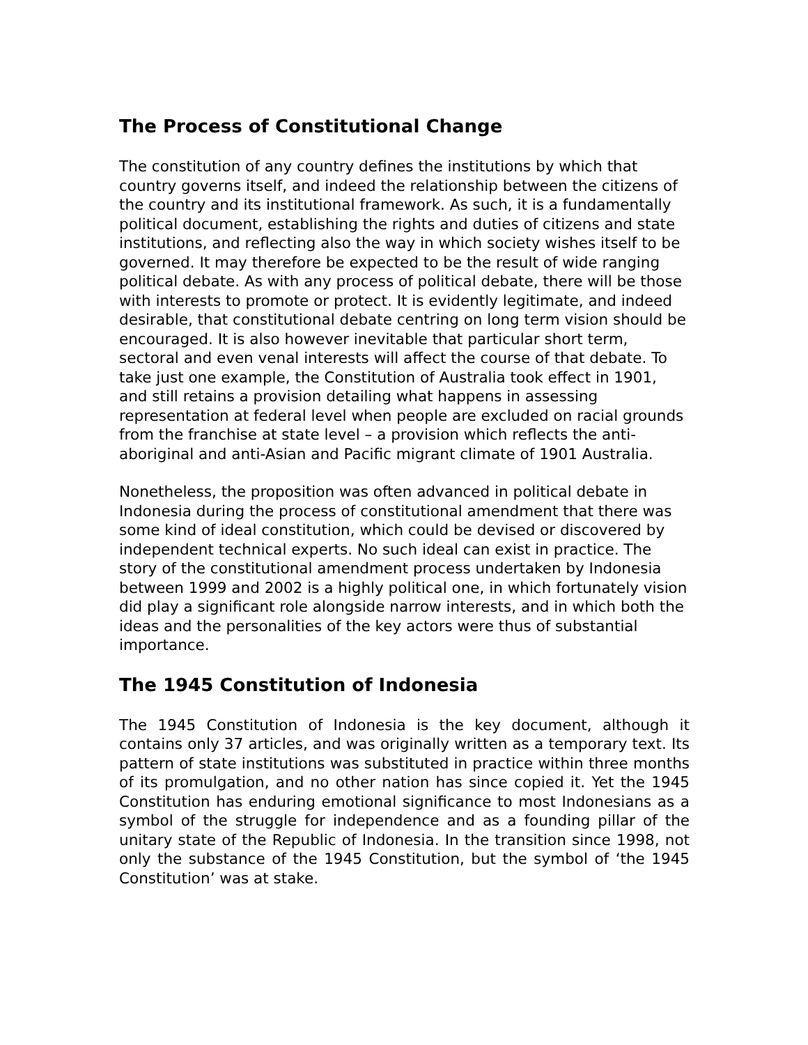The Process of Constitutional Change
The constitution of any country defines the institutions by which that country governs itself, and indeed the relationship between the citizens of the country and its institutional framework. As such, it is a fundamentally political document, establishing the rights and duties of citizens and state institutions, and reflecting also the way in which society wishes itself to be governed. It may therefore be expected to be the result of wide ranging political debate. As with any process of political debate, there will be those with interests to promote or protect. It is evidently legitimate, and indeed desirable, that constitutional debate centring on long term vision should be encouraged. It is also however inevitable that particular short term, sectoral and even venal interests will affect the course of that debate. To take just one example, the Constitution of Australia took effect in 1901, and still retains a provision detailing what happens in assessing representation at federal level when people are excluded on racial grounds from the franchise at state level – a provision which reflects the anti-aboriginal and anti-Asian and Pacific migrant climate of 1901 Australia.
Nonetheless, the proposition was often advanced in political debate in Indonesia during the process of constitutional amendment that there was some kind of ideal constitution, which could be devised or discovered by independent technical experts. No such ideal can exist in practice. The story of the constitutional amendment process undertaken by Indonesia between 1999 and 2002 is a highly political one, in which fortunately vision did play a significant role alongside narrow interests, and in which both the ideas and the personalities of the key actors were thus of substantial importance.
The 1945 Constitution of Indonesia
The 1945 Constitution of Indonesia is the key document, although it contains only 37 articles, and was originally written as a temporary text. Its pattern of state institutions was substituted in practice within three months of its promulgation, and no other nation has since copied it. Yet the 1945 Constitution has enduring emotional significance to most Indonesians as a symbol of the struggle for independence and as a founding pillar of the unitary state of the Republic of Indonesia. In the transition since 1998, not only the substance of the 1945 Constitution, but the symbol of ‘the 1945 Constitution’ was at stake.